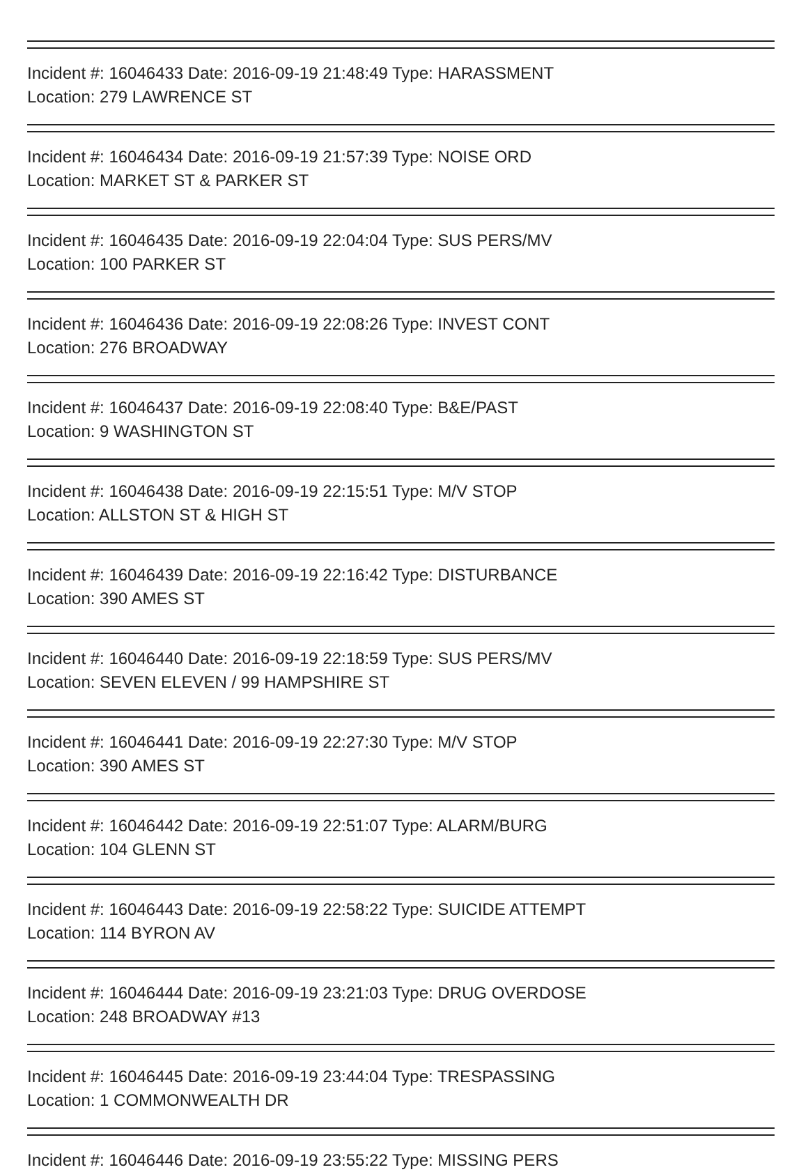Incident #: 16046433 Date: 2016-09-19 21:48:49 Type: HARASSMENT
Location: 279 LAWRENCE ST
Incident #: 16046434 Date: 2016-09-19 21:57:39 Type: NOISE ORD
Location: MARKET ST & PARKER ST
Incident #: 16046435 Date: 2016-09-19 22:04:04 Type: SUS PERS/MV
Location: 100 PARKER ST
Incident #: 16046436 Date: 2016-09-19 22:08:26 Type: INVEST CONT
Location: 276 BROADWAY
Incident #: 16046437 Date: 2016-09-19 22:08:40 Type: B&E/PAST
Location: 9 WASHINGTON ST
Incident #: 16046438 Date: 2016-09-19 22:15:51 Type: M/V STOP
Location: ALLSTON ST & HIGH ST
Incident #: 16046439 Date: 2016-09-19 22:16:42 Type: DISTURBANCE
Location: 390 AMES ST
Incident #: 16046440 Date: 2016-09-19 22:18:59 Type: SUS PERS/MV
Location: SEVEN ELEVEN / 99 HAMPSHIRE ST
Incident #: 16046441 Date: 2016-09-19 22:27:30 Type: M/V STOP
Location: 390 AMES ST
Incident #: 16046442 Date: 2016-09-19 22:51:07 Type: ALARM/BURG
Location: 104 GLENN ST
Incident #: 16046443 Date: 2016-09-19 22:58:22 Type: SUICIDE ATTEMPT
Location: 114 BYRON AV
Incident #: 16046444 Date: 2016-09-19 23:21:03 Type: DRUG OVERDOSE
Location: 248 BROADWAY #13
Incident #: 16046445 Date: 2016-09-19 23:44:04 Type: TRESPASSING
Location: 1 COMMONWEALTH DR
Incident #: 16046446 Date: 2016-09-19 23:55:22 Type: MISSING PERS